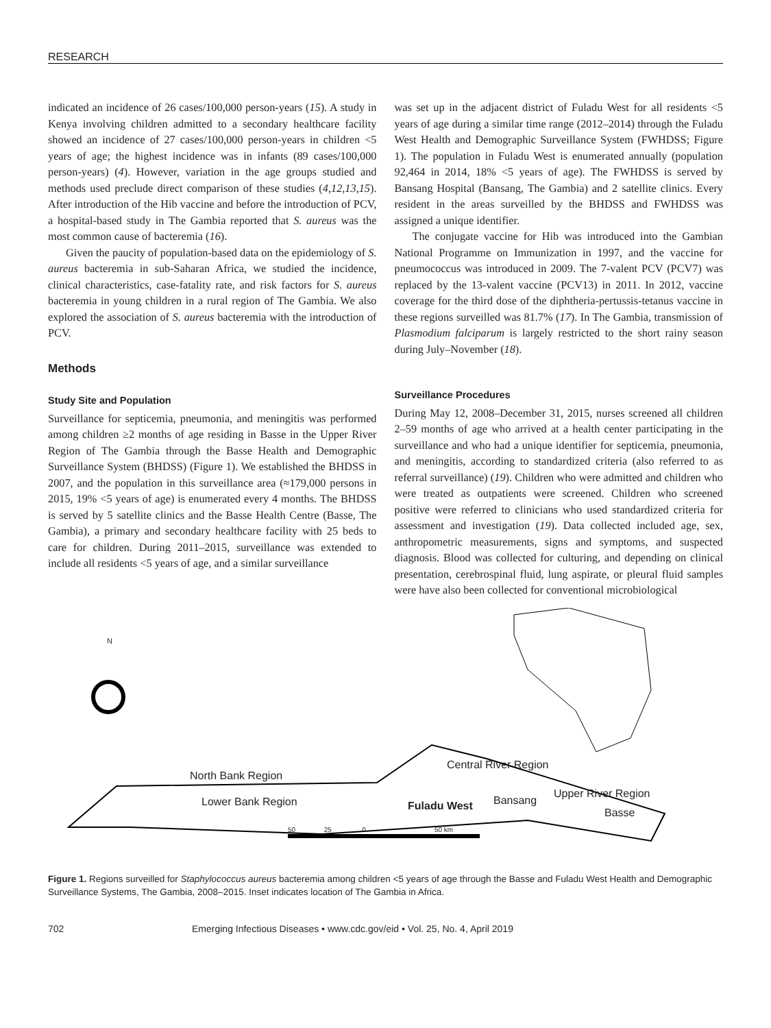RESEARCH
indicated an incidence of 26 cases/100,000 person-years (15). A study in Kenya involving children admitted to a secondary healthcare facility showed an incidence of 27 cases/100,000 person-years in children <5 years of age; the highest incidence was in infants (89 cases/100,000 person-years) (4). However, variation in the age groups studied and methods used preclude direct comparison of these studies (4,12,13,15). After introduction of the Hib vaccine and before the introduction of PCV, a hospital-based study in The Gambia reported that S. aureus was the most common cause of bacteremia (16).
Given the paucity of population-based data on the epidemiology of S. aureus bacteremia in sub-Saharan Africa, we studied the incidence, clinical characteristics, case-fatality rate, and risk factors for S. aureus bacteremia in young children in a rural region of The Gambia. We also explored the association of S. aureus bacteremia with the introduction of PCV.
Methods
Study Site and Population
Surveillance for septicemia, pneumonia, and meningitis was performed among children ≥2 months of age residing in Basse in the Upper River Region of The Gambia through the Basse Health and Demographic Surveillance System (BHDSS) (Figure 1). We established the BHDSS in 2007, and the population in this surveillance area (≈179,000 persons in 2015, 19% <5 years of age) is enumerated every 4 months. The BHDSS is served by 5 satellite clinics and the Basse Health Centre (Basse, The Gambia), a primary and secondary healthcare facility with 25 beds to care for children. During 2011–2015, surveillance was extended to include all residents <5 years of age, and a similar surveillance
was set up in the adjacent district of Fuladu West for all residents <5 years of age during a similar time range (2012–2014) through the Fuladu West Health and Demographic Surveillance System (FWHDSS; Figure 1). The population in Fuladu West is enumerated annually (population 92,464 in 2014, 18% <5 years of age). The FWHDSS is served by Bansang Hospital (Bansang, The Gambia) and 2 satellite clinics. Every resident in the areas surveilled by the BHDSS and FWHDSS was assigned a unique identifier.
The conjugate vaccine for Hib was introduced into the Gambian National Programme on Immunization in 1997, and the vaccine for pneumococcus was introduced in 2009. The 7-valent PCV (PCV7) was replaced by the 13-valent vaccine (PCV13) in 2011. In 2012, vaccine coverage for the third dose of the diphtheria-pertussis-tetanus vaccine in these regions surveilled was 81.7% (17). In The Gambia, transmission of Plasmodium falciparum is largely restricted to the short rainy season during July–November (18).
Surveillance Procedures
During May 12, 2008–December 31, 2015, nurses screened all children 2–59 months of age who arrived at a health center participating in the surveillance and who had a unique identifier for septicemia, pneumonia, and meningitis, according to standardized criteria (also referred to as referral surveillance) (19). Children who were admitted and children who were treated as outpatients were screened. Children who screened positive were referred to clinicians who used standardized criteria for assessment and investigation (19). Data collected included age, sex, anthropometric measurements, signs and symptoms, and suspected diagnosis. Blood was collected for culturing, and depending on clinical presentation, cerebrospinal fluid, lung aspirate, or pleural fluid samples were have also been collected for conventional microbiological
N
North Bank Region
Lower Bank Region
Central River Region
Upper River Region
Fuladu West Bansang
Basse
50 25 0 50 km
Figure 1. Regions surveilled for Staphylococcus aureus bacteremia among children <5 years of age through the Basse and Fuladu West Health and Demographic Surveillance Systems, The Gambia, 2008–2015. Inset indicates location of The Gambia in Africa.
702 Emerging Infectious Diseases • www.cdc.gov/eid • Vol. 25, No. 4, April 2019